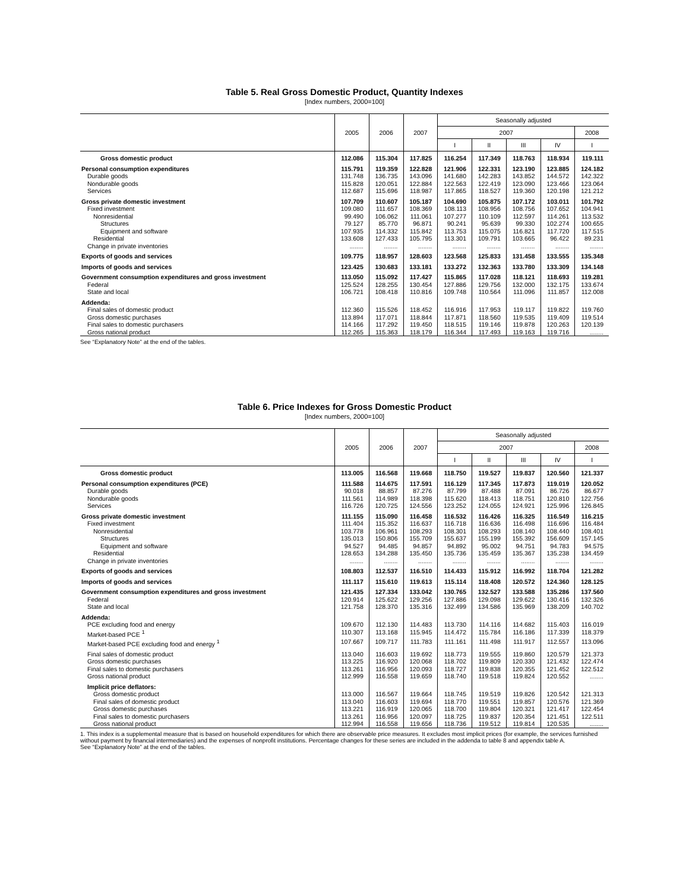Table 5. Real Gross Domestic Product, Quantity Indexes
[Index numbers, 2000=100]
| | 2005 | 2006 | 2007 | Seasonally adjusted | | | | |
| --- | --- | --- | --- | --- | --- | --- | --- | --- |
| | | | | 2007 | | | | 2008 |
| | | | | I | II | III | IV | I |
| Gross domestic product | 112.086 | 115.304 | 117.825 | 116.254 | 117.349 | 118.763 | 118.934 | 119.111 |
| Personal consumption expenditures | 115.791 | 119.359 | 122.828 | 121.906 | 122.331 | 123.190 | 123.885 | 124.182 |
| Durable goods | 131.748 | 136.735 | 143.096 | 141.680 | 142.283 | 143.852 | 144.572 | 142.322 |
| Nondurable goods | 115.828 | 120.051 | 122.884 | 122.563 | 122.419 | 123.090 | 123.466 | 123.064 |
| Services | 112.687 | 115.696 | 118.987 | 117.865 | 118.527 | 119.360 | 120.198 | 121.212 |
| Gross private domestic investment | 107.709 | 110.607 | 105.187 | 104.690 | 105.875 | 107.172 | 103.011 | 101.792 |
| Fixed investment | 109.080 | 111.657 | 108.369 | 108.113 | 108.956 | 108.756 | 107.652 | 104.941 |
| Nonresidential | 99.490 | 106.062 | 111.061 | 107.277 | 110.109 | 112.597 | 114.261 | 113.532 |
| Structures | 79.127 | 85.770 | 96.871 | 90.241 | 95.639 | 99.330 | 102.274 | 100.655 |
| Equipment and software | 107.935 | 114.332 | 115.842 | 113.753 | 115.075 | 116.821 | 117.720 | 117.515 |
| Residential | 133.608 | 127.433 | 105.795 | 113.301 | 109.791 | 103.665 | 96.422 | 89.231 |
| Change in private inventories | ........ | ........ | ........ | ........ | ........ | ........ | ........ | ........ |
| Exports of goods and services | 109.775 | 118.957 | 128.603 | 123.568 | 125.833 | 131.458 | 133.555 | 135.348 |
| Imports of goods and services | 123.425 | 130.683 | 133.181 | 133.272 | 132.363 | 133.780 | 133.309 | 134.148 |
| Government consumption expenditures and gross investment | 113.050 | 115.092 | 117.427 | 115.865 | 117.028 | 118.121 | 118.693 | 119.281 |
| Federal | 125.524 | 128.255 | 130.454 | 127.886 | 129.756 | 132.000 | 132.175 | 133.674 |
| State and local | 106.721 | 108.418 | 110.816 | 109.748 | 110.564 | 111.096 | 111.857 | 112.008 |
| Addenda: | | | | | | | | |
| Final sales of domestic product | 112.360 | 115.526 | 118.452 | 116.916 | 117.953 | 119.117 | 119.822 | 119.760 |
| Gross domestic purchases | 113.894 | 117.071 | 118.844 | 117.871 | 118.560 | 119.535 | 119.409 | 119.514 |
| Final sales to domestic purchasers | 114.166 | 117.292 | 119.450 | 118.515 | 119.146 | 119.878 | 120.263 | 120.139 |
| Gross national product | 112.265 | 115.363 | 118.179 | 116.344 | 117.493 | 119.163 | 119.716 | ........ |
See “Explanatory Note” at the end of the tables.
Table 6. Price Indexes for Gross Domestic Product
[Index numbers, 2000=100]
| | 2005 | 2006 | 2007 | Seasonally adjusted | | | | |
| --- | --- | --- | --- | --- | --- | --- | --- | --- |
| | | | | 2007 | | | | 2008 |
| | | | | I | II | III | IV | I |
| Gross domestic product | 113.005 | 116.568 | 119.668 | 118.750 | 119.527 | 119.837 | 120.560 | 121.337 |
| Personal consumption expenditures (PCE) | 111.588 | 114.675 | 117.591 | 116.129 | 117.345 | 117.873 | 119.019 | 120.052 |
| Durable goods | 90.018 | 88.857 | 87.276 | 87.799 | 87.488 | 87.091 | 86.726 | 86.677 |
| Nondurable goods | 111.561 | 114.989 | 118.398 | 115.620 | 118.413 | 118.751 | 120.810 | 122.756 |
| Services | 116.726 | 120.725 | 124.556 | 123.252 | 124.055 | 124.921 | 125.996 | 126.845 |
| Gross private domestic investment | 111.155 | 115.090 | 116.458 | 116.532 | 116.426 | 116.325 | 116.549 | 116.215 |
| Fixed investment | 111.404 | 115.352 | 116.637 | 116.718 | 116.636 | 116.498 | 116.696 | 116.484 |
| Nonresidential | 103.778 | 106.961 | 108.293 | 108.301 | 108.293 | 108.140 | 108.440 | 108.401 |
| Structures | 135.013 | 150.806 | 155.709 | 155.637 | 155.199 | 155.392 | 156.609 | 157.145 |
| Equipment and software | 94.527 | 94.485 | 94.857 | 94.892 | 95.002 | 94.751 | 94.783 | 94.575 |
| Residential | 128.653 | 134.288 | 135.450 | 135.736 | 135.459 | 135.367 | 135.238 | 134.459 |
| Change in private inventories | ........ | ........ | ........ | ........ | ........ | ........ | ........ | ........ |
| Exports of goods and services | 108.803 | 112.537 | 116.510 | 114.433 | 115.912 | 116.992 | 118.704 | 121.282 |
| Imports of goods and services | 111.117 | 115.610 | 119.613 | 115.114 | 118.408 | 120.572 | 124.360 | 128.125 |
| Government consumption expenditures and gross investment | 121.435 | 127.334 | 133.042 | 130.765 | 132.527 | 133.588 | 135.286 | 137.560 |
| Federal | 120.914 | 125.622 | 129.256 | 127.886 | 129.098 | 129.622 | 130.416 | 132.326 |
| State and local | 121.758 | 128.370 | 135.316 | 132.499 | 134.586 | 135.969 | 138.209 | 140.702 |
| Addenda: | | | | | | | | |
| PCE excluding food and energy | 109.670 | 112.130 | 114.483 | 113.730 | 114.116 | 114.682 | 115.403 | 116.019 |
| Market-based PCE <sup>1</sup> | 110.307 | 113.168 | 115.945 | 114.472 | 115.784 | 116.186 | 117.339 | 118.379 |
| Market-based PCE excluding food and energy <sup>1</sup> | 107.667 | 109.717 | 111.783 | 111.161 | 111.498 | 111.917 | 112.557 | 113.096 |
| Final sales of domestic product | 113.040 | 116.603 | 119.692 | 118.773 | 119.555 | 119.860 | 120.579 | 121.373 |
| Gross domestic purchases | 113.225 | 116.920 | 120.068 | 118.702 | 119.809 | 120.330 | 121.432 | 122.474 |
| Final sales to domestic purchasers | 113.261 | 116.956 | 120.093 | 118.727 | 119.838 | 120.355 | 121.452 | 122.512 |
| Gross national product | 112.999 | 116.558 | 119.659 | 118.740 | 119.518 | 119.824 | 120.552 | ........ |
| Implicit price deflators: | | | | | | | | |
| Gross domestic product | 113.000 | 116.567 | 119.664 | 118.745 | 119.519 | 119.826 | 120.542 | 121.313 |
| Final sales of domestic product | 113.040 | 116.603 | 119.694 | 118.770 | 119.551 | 119.857 | 120.576 | 121.369 |
| Gross domestic purchases | 113.221 | 116.919 | 120.065 | 118.700 | 119.804 | 120.321 | 121.417 | 122.454 |
| Final sales to domestic purchasers | 113.261 | 116.956 | 120.097 | 118.725 | 119.837 | 120.354 | 121.451 | 122.511 |
| Gross national product | 112.994 | 116.558 | 119.656 | 118.736 | 119.512 | 119.814 | 120.535 | ........ |
1. This index is a supplemental measure that is based on household expenditures for which there are observable price measures. It excludes most implicit prices (for example, the services furnished without payment by financial intermediaries) and the expenses of nonprofit institutions. Percentage changes for these series are included in the addenda to table 8 and appendix table A.
See “Explanatory Note” at the end of the tables.